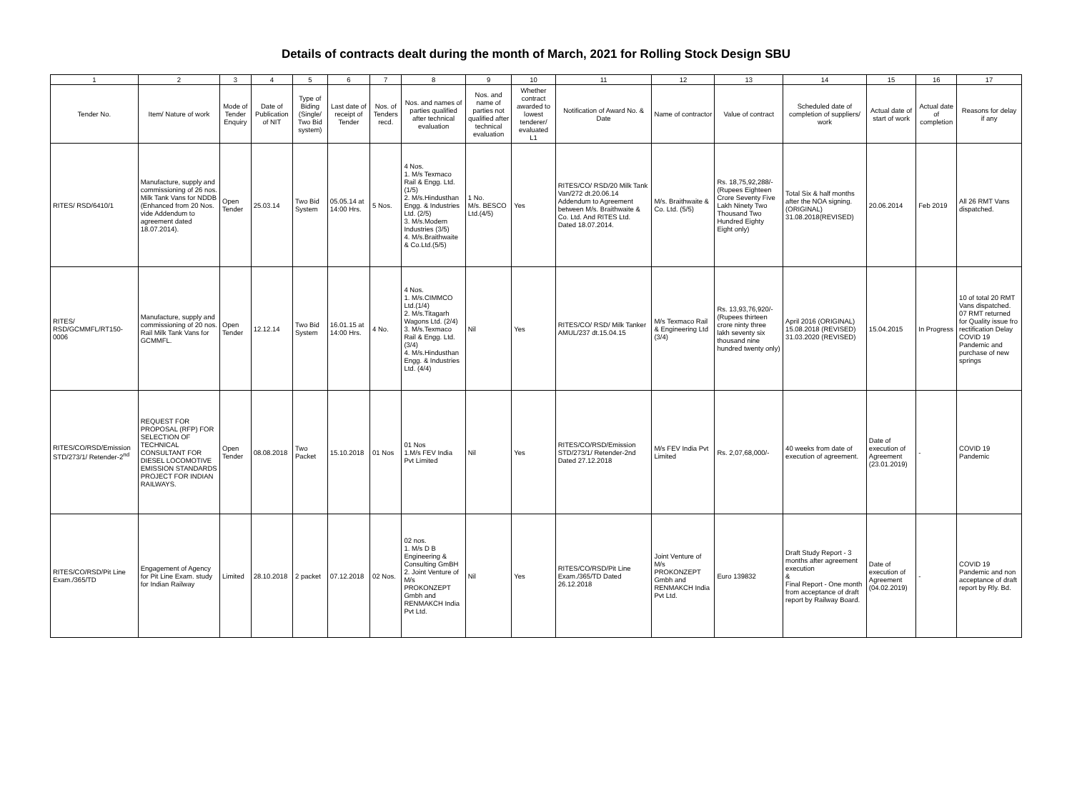Details of contracts dealt during the month of March, 2021 for Rolling Stock Design SBU
| 1 | 2 | 3 | 4 | 5 | 6 | 7 | 8 | 9 | 10 | 11 | 12 | 13 | 14 | 15 | 16 | 17 |
| --- | --- | --- | --- | --- | --- | --- | --- | --- | --- | --- | --- | --- | --- | --- | --- | --- |
| Tender No. | Item/ Nature of work | Mode of Tender Enquiry | Date of Publication of NIT | Type of Biding (Single/ Two Bid system) | Last date of receipt of Tender | Nos. of Tenders recd. | Nos. and names of parties qualified after technical evaluation | Nos. and name of parties not qualified after technical evaluation | Whether contract awarded to lowest tenderer/ evaluated L1 | Notification of Award No. & Date | Name of contractor | Value of contract | Scheduled date of completion of suppliers/ work | Actual date of start of work | Actual date of completion | Reasons for delay if any |
| RITES/ RSD/6410/1 | Manufacture, supply and commissioning of 26 nos. Milk Tank Vans for NDDB (Enhanced from 20 Nos. vide Addendum to agreement dated 18.07.2014). | Open Tender | 25.03.14 | Two Bid System | 05.05.14 at 14:00 Hrs. | 5 Nos. | 4 Nos. 1. M/s Texmaco Rail & Engg. Ltd.(1/5) 2. M/s.Hindusthan Engg. & Industries Ltd. (2/5) 3. M/s.Modern Industries (3/5) 4. M/s.Braithwaite & Co.Ltd.(5/5) | 1 No. M/s. BESCO Ltd.(4/5) | Yes | RITES/CO/ RSD/20 Milk Tank Van/272 dt.20.06.14 Addendum to Agreement between M/s. Braithwaite & Co. Ltd. And RITES Ltd. Dated 18.07.2014. | M/s. Braithwaite & Co. Ltd. (5/5) | Rs. 18,75,92,288/- (Rupees Eighteen Crore Seventy Five Lakh Ninety Two Thousand Two Hundred Eighty Eight only) | Total Six & half months after the NOA signing. (ORIGINAL) 31.08.2018(REVISED) | 20.06.2014 | Feb 2019 | All 26 RMT Vans dispatched. |
| RITES/ RSD/GCMMFL/RT150-0006 | Manufacture, supply and commissioning of 20 nos. Rail Milk Tank Vans for GCMMFL. | Open Tender | 12.12.14 | Two Bid System | 16.01.15 at 14:00 Hrs. | 4 No. | 4 Nos. 1. M/s.CIMMCO Ltd.(1/4) 2. M/s.Titagarh Wagons Ltd. (2/4) 3. M/s.Texmaco Rail & Engg. Ltd.(3/4) 4. M/s.Hindusthan Engg. & Industries Ltd. (4/4) | Nil | Yes | RITES/CO/ RSD/ Milk Tanker AMUL/237 dt.15.04.15 | M/s Texmaco Rail & Engineering Ltd (3/4) | Rs. 13,93,76,920/- (Rupees thirteen crore ninty three lakh seventy six thousand nine hundred twenty only) | April 2016 (ORIGINAL) 15.08.2018 (REVISED) 31.03.2020 (REVISED) | 15.04.2015 | In Progress | 10 of total 20 RMT Vans dispatched. 07 RMT returned for Quality issue fro rectification Delay COVID 19 Pandemic and purchase of new springs |
| RITES/CO/RSD/Emission STD/273/1/ Retender-2<sup>nd</sup> | REQUEST FOR PROPOSAL (RFP) FOR SELECTION OF TECHNICAL CONSULTANT FOR DIESEL LOCOMOTIVE EMISSION STANDARDS PROJECT FOR INDIAN RAILWAYS. | Open Tender | 08.08.2018 | Two Packet | 15.10.2018 | 01 Nos | 01 Nos 1.M/s FEV India Pvt Limited | Nil | Yes | RITES/CO/RSD/Emission STD/273/1/ Retender-2nd Dated 27.12.2018 | M/s FEV India Pvt Limited | Rs. 2,07,68,000/- | 40 weeks from date of execution of agreement. | Date of execution of Agreement (23.01.2019) | - | COVID 19 Pandemic |
| RITES/CO/RSD/Pit Line Exam./365/TD | Engagement of Agency for Pit Line Exam. study for Indian Railway | Limited | 28.10.2018 | 2 packet | 07.12.2018 | 02 Nos. | 02 nos. 1. M/s D B Engineering & Consulting GmBH 2. Joint Venture of M/s PROKONZEPT Gmbh and RENMAKCH India Pvt Ltd. | Nil | Yes | RITES/CO/RSD/Pit Line Exam./365/TD Dated 26.12.2018 | Joint Venture of M/s PROKONZEPT Gmbh and RENMAKCH India Pvt Ltd. | Euro 139832 | Draft Study Report - 3 months after agreement execution & Final Report - One month from acceptance of draft report by Railway Board. | Date of execution of Agreement (04.02.2019) | - | COVID 19 Pandemic and non acceptance of draft report by Rly. Bd. |